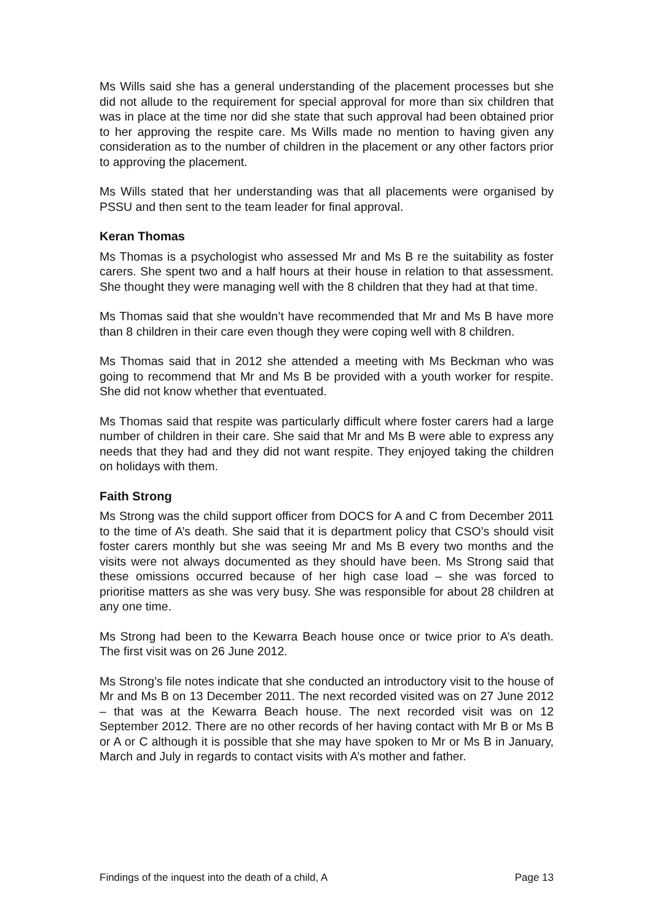Ms Wills said she has a general understanding of the placement processes but she did not allude to the requirement for special approval for more than six children that was in place at the time nor did she state that such approval had been obtained prior to her approving the respite care. Ms Wills made no mention to having given any consideration as to the number of children in the placement or any other factors prior to approving the placement.
Ms Wills stated that her understanding was that all placements were organised by PSSU and then sent to the team leader for final approval.
Keran Thomas
Ms Thomas is a psychologist who assessed Mr and Ms B re the suitability as foster carers. She spent two and a half hours at their house in relation to that assessment. She thought they were managing well with the 8 children that they had at that time.
Ms Thomas said that she wouldn’t have recommended that Mr and Ms B have more than 8 children in their care even though they were coping well with 8 children.
Ms Thomas said that in 2012 she attended a meeting with Ms Beckman who was going to recommend that Mr and Ms B be provided with a youth worker for respite. She did not know whether that eventuated.
Ms Thomas said that respite was particularly difficult where foster carers had a large number of children in their care. She said that Mr and Ms B were able to express any needs that they had and they did not want respite. They enjoyed taking the children on holidays with them.
Faith Strong
Ms Strong was the child support officer from DOCS for A and C from December 2011 to the time of A’s death. She said that it is department policy that CSO’s should visit foster carers monthly but she was seeing Mr and Ms B every two months and the visits were not always documented as they should have been. Ms Strong said that these omissions occurred because of her high case load – she was forced to prioritise matters as she was very busy. She was responsible for about 28 children at any one time.
Ms Strong had been to the Kewarra Beach house once or twice prior to A’s death. The first visit was on 26 June 2012.
Ms Strong’s file notes indicate that she conducted an introductory visit to the house of Mr and Ms B on 13 December 2011. The next recorded visited was on 27 June 2012 – that was at the Kewarra Beach house. The next recorded visit was on 12 September 2012. There are no other records of her having contact with Mr B or Ms B or A or C although it is possible that she may have spoken to Mr or Ms B in January, March and July in regards to contact visits with A’s mother and father.
Findings of the inquest into the death of a child, A Page 13